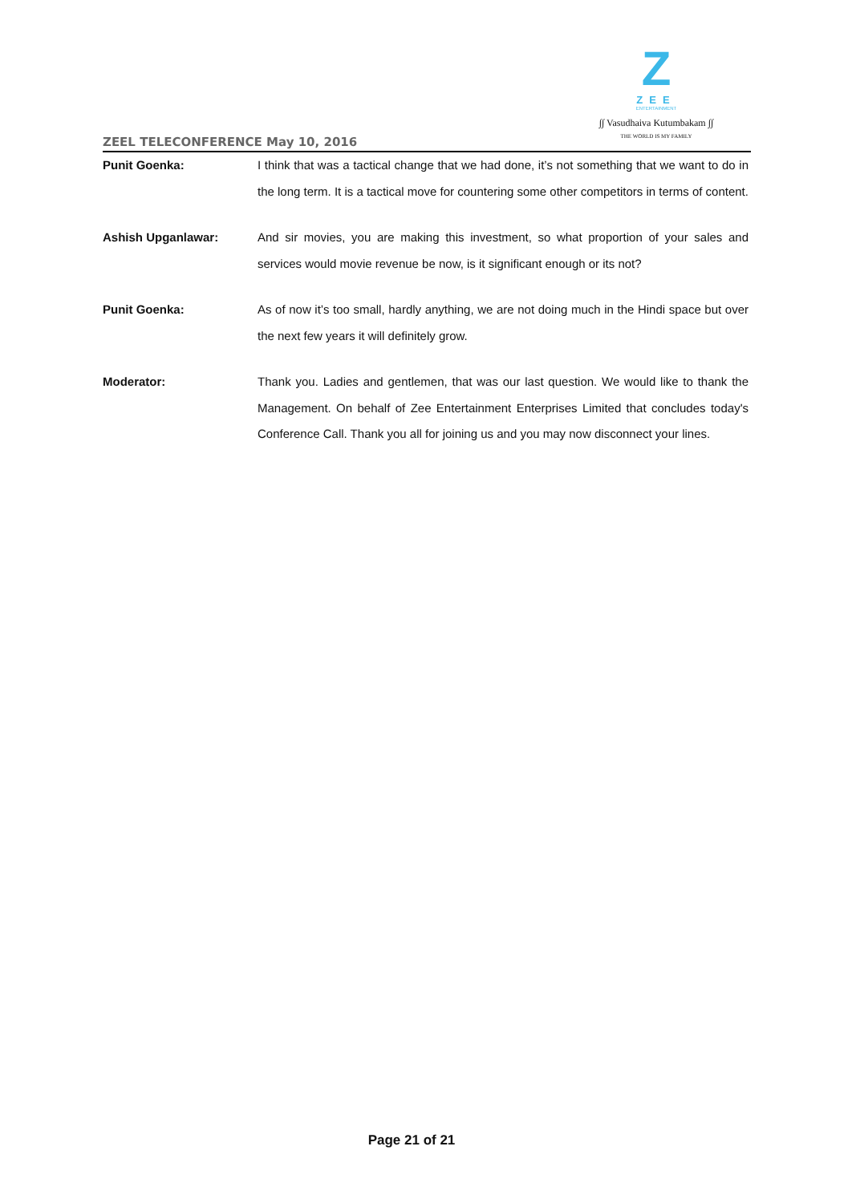Z
ZEE
ENTERTAINMENT
∫∫ Vasudhaiva Kutumbakam ∫∫
THE WORLD IS MY FAMILY
ZEEL TELECONFERENCE May 10, 2016
Punit Goenka: I think that was a tactical change that we had done, it’s not something that we want to do in the long term. It is a tactical move for countering some other competitors in terms of content.
Ashish Upganlawar: And sir movies, you are making this investment, so what proportion of your sales and services would movie revenue be now, is it significant enough or its not?
Punit Goenka: As of now it’s too small, hardly anything, we are not doing much in the Hindi space but over the next few years it will definitely grow.
Moderator: Thank you. Ladies and gentlemen, that was our last question. We would like to thank the Management. On behalf of Zee Entertainment Enterprises Limited that concludes today's Conference Call. Thank you all for joining us and you may now disconnect your lines.
Page 21 of 21